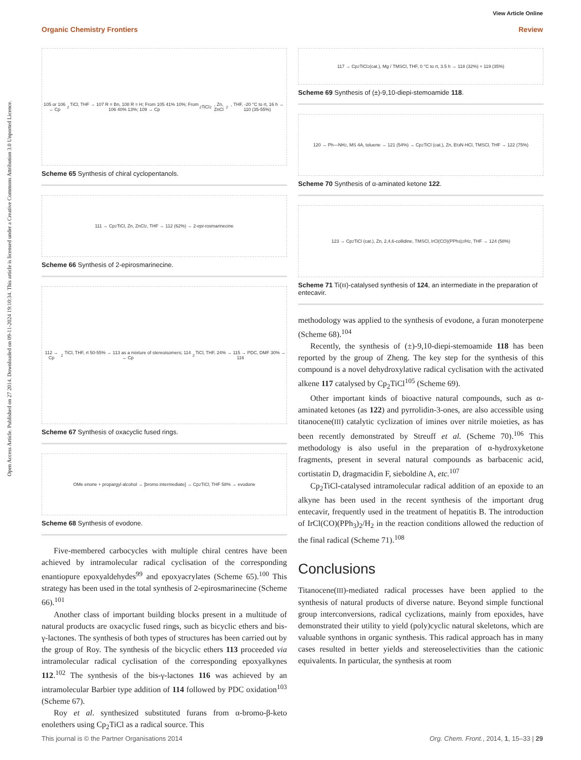View Article Online
Organic Chemistry Frontiers Review
Open Access Article. Published on 27 2014. Downloaded on 09-11-2024 19:10:34. This article is licensed under a Creative Commons Attribution 3.0 Unported Licence.
105 or 106 → Cp<sub>2</sub>TiCl, THF → 107 R = Bn, 108 R = H; From 105 41% 10%; From 106 40% 13%; 109 → Cp<sub>2</sub>TiCl<sub>2</sub>, Zn, ZnCl<sub>2</sub>, THF, -20 °C to rt, 16 h → 110 (35-55%)
Scheme 65 Synthesis of chiral cyclopentanols.
111 → Cp<sub>2</sub>TiCl, Zn, ZnCl<sub>2</sub>, THF → 112 (62%) → 2- epi -rosmarinecine
Scheme 66 Synthesis of 2-epirosmarinecine.
112 → Cp<sub>2</sub>TiCl, THF, rt 50-55% → 113 as a mixture of stereoisomers; 114 → Cp<sub>2</sub>TiCl, THF, 24% → 115 → PDC, DMF 30% → 116
Scheme 67 Synthesis of oxacyclic fused rings.
OMe enone + propargyl alcohol → [bromo intermediate] → Cp<sub>2</sub>TiCl, THF 58% → evodone
Scheme 68 Synthesis of evodone.
Five-membered carbocycles with multiple chiral centres have been achieved by intramolecular radical cyclisation of the corresponding enantiopure epoxyaldehydes<sup>99</sup> and epoxyacrylates (Scheme 65).<sup>100</sup> This strategy has been used in the total synthesis of 2-epirosmarinecine (Scheme 66).<sup>101</sup>
Another class of important building blocks present in a multitude of natural products are oxacyclic fused rings, such as bicyclic ethers and bis-γ-lactones. The synthesis of both types of structures has been carried out by the group of Roy. The synthesis of the bicyclic ethers 113 proceeded via intramolecular radical cyclisation of the corresponding epoxyalkynes 112.<sup>102</sup> The synthesis of the bis-γ-lactones 116 was achieved by an intramolecular Barbier type addition of 114 followed by PDC oxidation<sup>103</sup> (Scheme 67).
Roy et al. synthesized substituted furans from α-bromo-β-keto enolethers using Cp<sub>2</sub>TiCl as a radical source. This
117 → Cp<sub>2</sub>TiCl<sub>2</sub> (cat.), Mg / TMSCl, THF, 0 °C to rt, 3.5 h → 118 (32%) + 119 (35%)
Scheme 69 Synthesis of (±)-9,10-diepi-stemoamide 118.
120 → Ph—NH<sub>2</sub>, MS 4A, toluene → 121 (54%) → Cp<sub>2</sub>TiCl (cat.), Zn, Et<sub>3</sub>N·HCl, TMSCl, THF → 122 (75%)
Scheme 70 Synthesis of α-aminated ketone 122.
123 → Cp<sub>2</sub>TiCl (cat.), Zn, 2,4,6-collidine, TMSCl, IrCl(CO)(PPh<sub>3</sub>)<sub>2</sub>/H<sub>2</sub>, THF → 124 (58%)
Scheme 71 Ti(III)-catalysed synthesis of 124, an intermediate in the preparation of entecavir.
methodology was applied to the synthesis of evodone, a furan monoterpene (Scheme 68).<sup>104</sup>
Recently, the synthesis of (±)-9,10-diepi-stemoamide 118 has been reported by the group of Zheng. The key step for the synthesis of this compound is a novel dehydroxylative radical cyclisation with the activated alkene 117 catalysed by Cp<sub>2</sub>TiCl<sup>105</sup> (Scheme 69).
Other important kinds of bioactive natural compounds, such as α-aminated ketones (as 122) and pyrrolidin-3-ones, are also accessible using titanocene(III) catalytic cyclization of imines over nitrile moieties, as has been recently demonstrated by Streuff et al. (Scheme 70).<sup>106</sup> This methodology is also useful in the preparation of α-hydroxyketone fragments, present in several natural compounds as barbacenic acid, cortistatin D, dragmacidin F, sieboldine A, etc.<sup>107</sup>
Cp<sub>2</sub>TiCl-catalysed intramolecular radical addition of an epoxide to an alkyne has been used in the recent synthesis of the important drug entecavir, frequently used in the treatment of hepatitis B. The introduction of IrCl(CO)(PPh<sub>3</sub>)<sub>2</sub>/H<sub>2</sub> in the reaction conditions allowed the reduction of the final radical (Scheme 71).<sup>108</sup>
Conclusions
Titanocene(III)-mediated radical processes have been applied to the synthesis of natural products of diverse nature. Beyond simple functional group interconversions, radical cyclizations, mainly from epoxides, have demonstrated their utility to yield (poly)cyclic natural skeletons, which are valuable synthons in organic synthesis. This radical approach has in many cases resulted in better yields and stereoselectivities than the cationic equivalents. In particular, the synthesis at room
This journal is © the Partner Organisations 2014 Org. Chem. Front., 2014, 1, 15–33 | 29